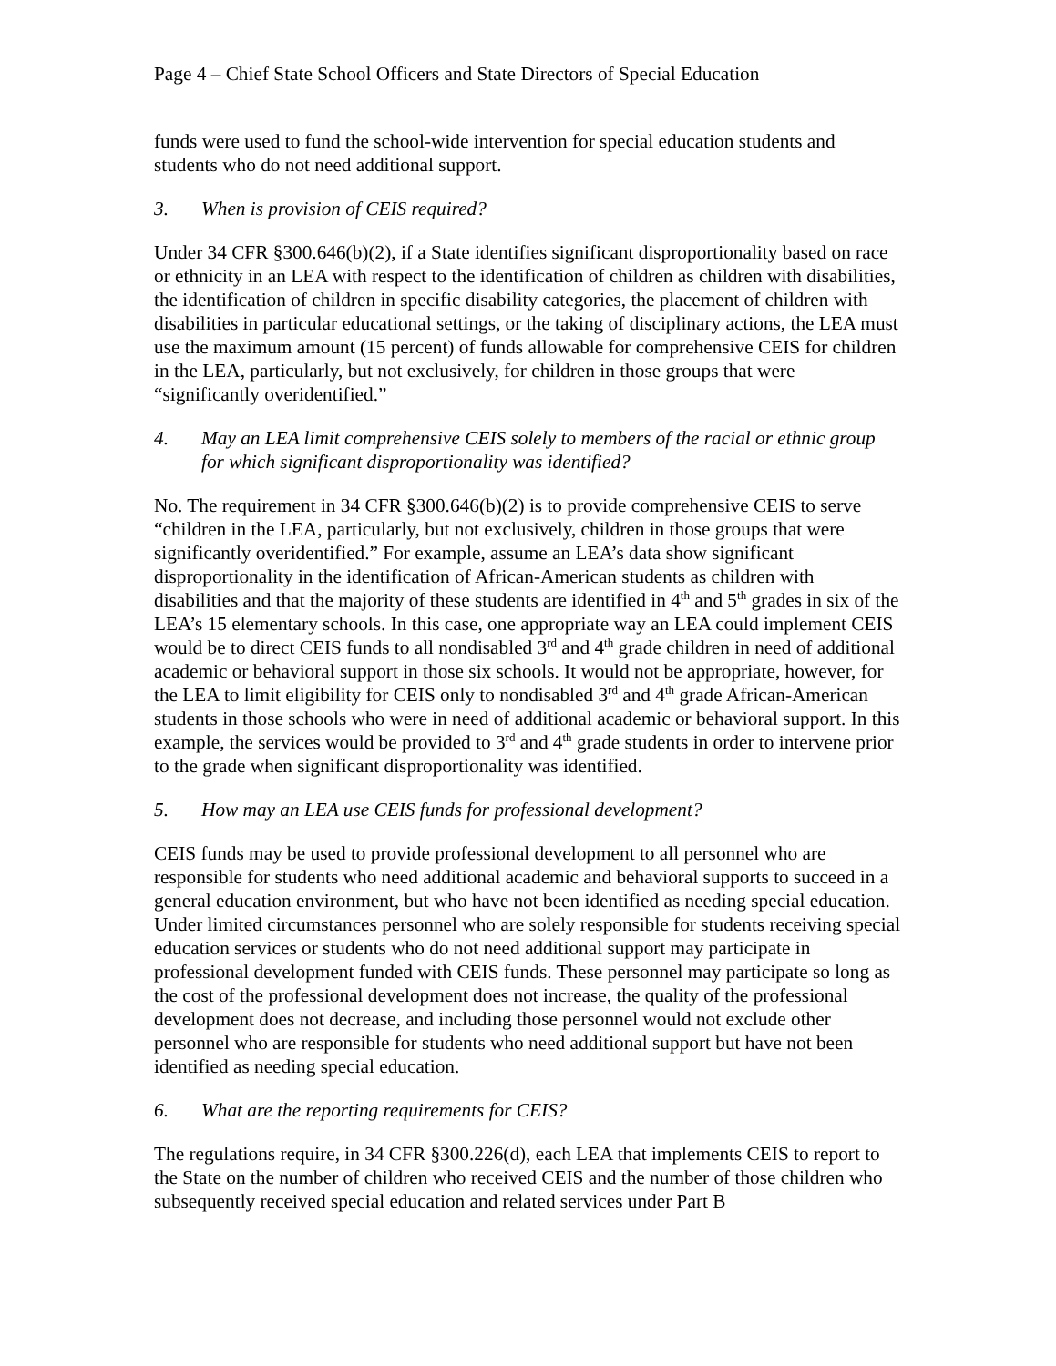Page 4 – Chief State School Officers and State Directors of Special Education
funds were used to fund the school-wide intervention for special education students and students who do not need additional support.
3. When is provision of CEIS required?
Under 34 CFR §300.646(b)(2), if a State identifies significant disproportionality based on race or ethnicity in an LEA with respect to the identification of children as children with disabilities, the identification of children in specific disability categories, the placement of children with disabilities in particular educational settings, or the taking of disciplinary actions, the LEA must use the maximum amount (15 percent) of funds allowable for comprehensive CEIS for children in the LEA, particularly, but not exclusively, for children in those groups that were “significantly overidentified.”
4. May an LEA limit comprehensive CEIS solely to members of the racial or ethnic group for which significant disproportionality was identified?
No. The requirement in 34 CFR §300.646(b)(2) is to provide comprehensive CEIS to serve “children in the LEA, particularly, but not exclusively, children in those groups that were significantly overidentified.” For example, assume an LEA’s data show significant disproportionality in the identification of African-American students as children with disabilities and that the majority of these students are identified in 4<sup>th</sup> and 5<sup>th</sup> grades in six of the LEA’s 15 elementary schools. In this case, one appropriate way an LEA could implement CEIS would be to direct CEIS funds to all nondisabled 3<sup>rd</sup> and 4<sup>th</sup> grade children in need of additional academic or behavioral support in those six schools. It would not be appropriate, however, for the LEA to limit eligibility for CEIS only to nondisabled 3<sup>rd</sup> and 4<sup>th</sup> grade African-American students in those schools who were in need of additional academic or behavioral support. In this example, the services would be provided to 3<sup>rd</sup> and 4<sup>th</sup> grade students in order to intervene prior to the grade when significant disproportionality was identified.
5. How may an LEA use CEIS funds for professional development?
CEIS funds may be used to provide professional development to all personnel who are responsible for students who need additional academic and behavioral supports to succeed in a general education environment, but who have not been identified as needing special education. Under limited circumstances personnel who are solely responsible for students receiving special education services or students who do not need additional support may participate in professional development funded with CEIS funds. These personnel may participate so long as the cost of the professional development does not increase, the quality of the professional development does not decrease, and including those personnel would not exclude other personnel who are responsible for students who need additional support but have not been identified as needing special education.
6. What are the reporting requirements for CEIS?
The regulations require, in 34 CFR §300.226(d), each LEA that implements CEIS to report to the State on the number of children who received CEIS and the number of those children who subsequently received special education and related services under Part B